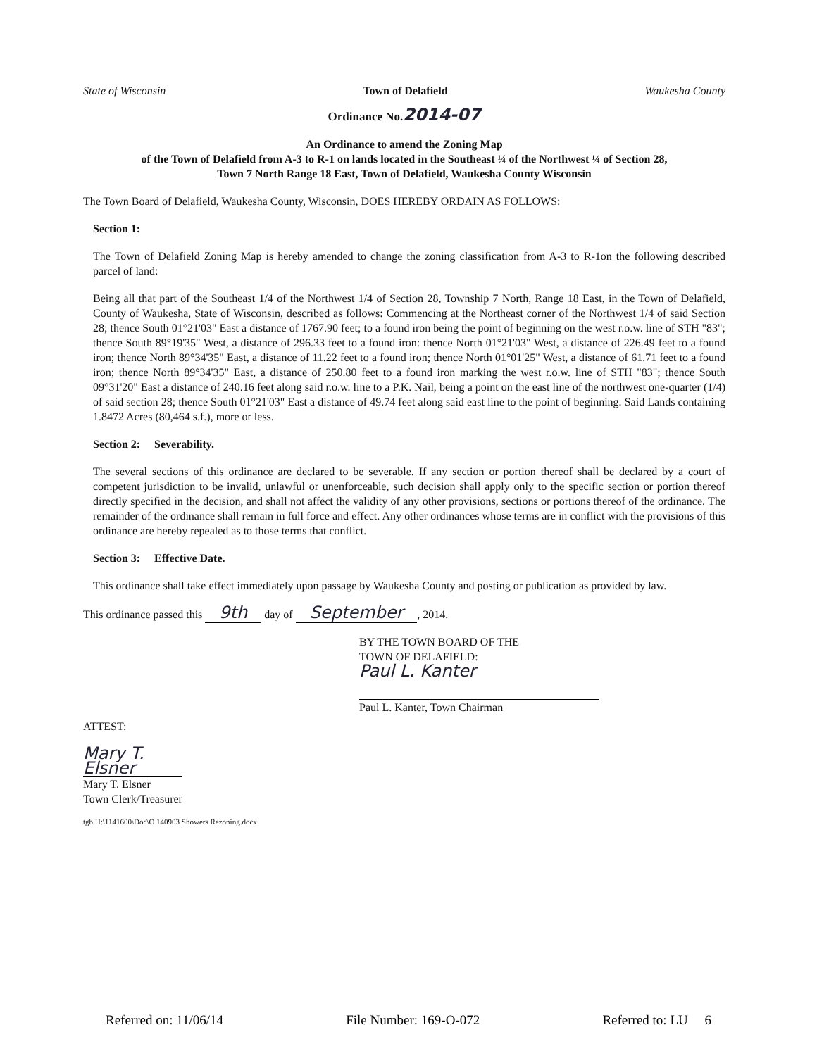State of Wisconsin Town of Delafield Waukesha County
Ordinance No.2014-07
An Ordinance to amend the Zoning Map
of the Town of Delafield from A-3 to R-1 on lands located in the Southeast ¼ of the Northwest ¼ of Section 28,
Town 7 North Range 18 East, Town of Delafield, Waukesha County Wisconsin
The Town Board of Delafield, Waukesha County, Wisconsin, DOES HEREBY ORDAIN AS FOLLOWS:
Section 1:
The Town of Delafield Zoning Map is hereby amended to change the zoning classification from A-3 to R-1on the following described parcel of land:
Being all that part of the Southeast 1/4 of the Northwest 1/4 of Section 28, Township 7 North, Range 18 East, in the Town of Delafield, County of Waukesha, State of Wisconsin, described as follows: Commencing at the Northeast corner of the Northwest 1/4 of said Section 28; thence South 01°21'03" East a distance of 1767.90 feet; to a found iron being the point of beginning on the west r.o.w. line of STH "83"; thence South 89°19'35" West, a distance of 296.33 feet to a found iron: thence North 01°21'03" West, a distance of 226.49 feet to a found iron; thence North 89°34'35" East, a distance of 11.22 feet to a found iron; thence North 01°01'25" West, a distance of 61.71 feet to a found iron; thence North 89°34'35" East, a distance of 250.80 feet to a found iron marking the west r.o.w. line of STH "83"; thence South 09°31'20" East a distance of 240.16 feet along said r.o.w. line to a P.K. Nail, being a point on the east line of the northwest one-quarter (1/4) of said section 28; thence South 01°21'03" East a distance of 49.74 feet along said east line to the point of beginning. Said Lands containing 1.8472 Acres (80,464 s.f.), more or less.
Section 2: Severability.
The several sections of this ordinance are declared to be severable. If any section or portion thereof shall be declared by a court of competent jurisdiction to be invalid, unlawful or unenforceable, such decision shall apply only to the specific section or portion thereof directly specified in the decision, and shall not affect the validity of any other provisions, sections or portions thereof of the ordinance. The remainder of the ordinance shall remain in full force and effect. Any other ordinances whose terms are in conflict with the provisions of this ordinance are hereby repealed as to those terms that conflict.
Section 3: Effective Date.
This ordinance shall take effect immediately upon passage by Waukesha County and posting or publication as provided by law.
This ordinance passed this 9th day of September, 2014.
BY THE TOWN BOARD OF THE
TOWN OF DELAFIELD:
Paul L. Kanter
Paul L. Kanter, Town Chairman
ATTEST:
Mary T. Elsner
Mary T. Elsner
Town Clerk/Treasurer
tgb H:\1141600\Doc\O 140903 Showers Rezoning.docx
Referred on: 11/06/14 File Number: 169-O-072 Referred to: LU 6